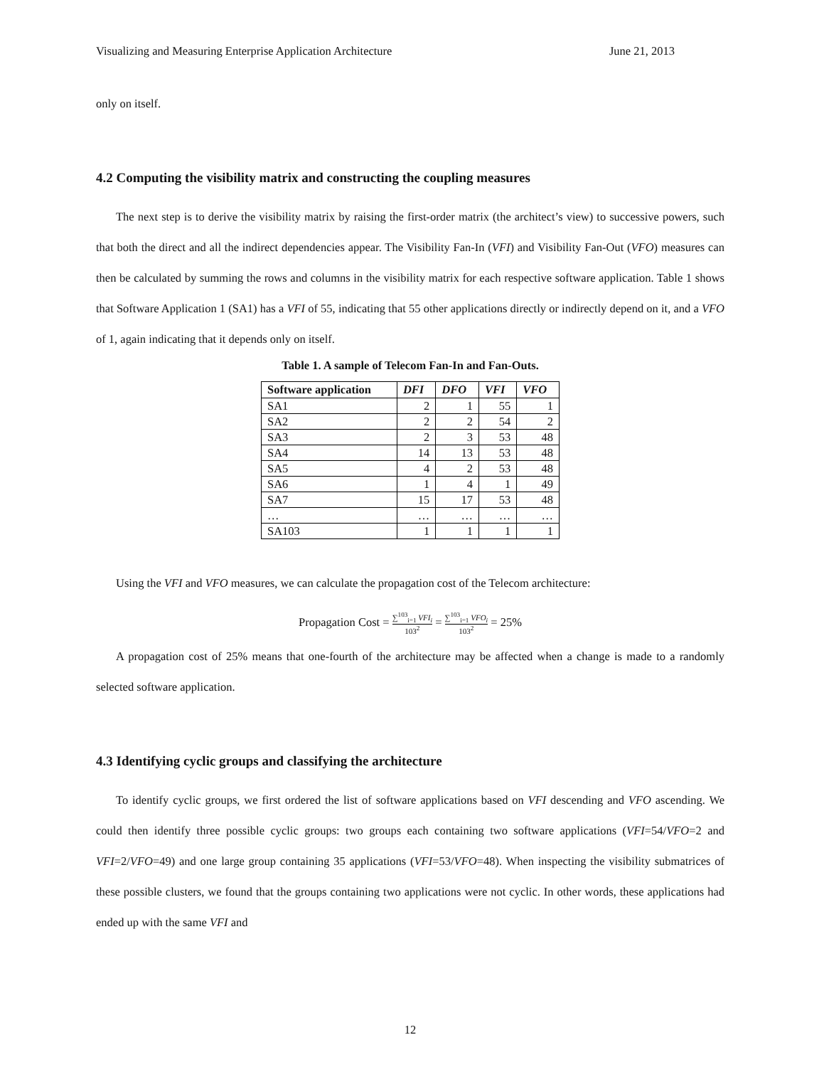Visualizing and Measuring Enterprise Application Architecture June 21, 2013
only on itself.
4.2 Computing the visibility matrix and constructing the coupling measures
The next step is to derive the visibility matrix by raising the first-order matrix (the architect’s view) to successive powers, such that both the direct and all the indirect dependencies appear. The Visibility Fan-In (VFI) and Visibility Fan-Out (VFO) measures can then be calculated by summing the rows and columns in the visibility matrix for each respective software application. Table 1 shows that Software Application 1 (SA1) has a VFI of 55, indicating that 55 other applications directly or indirectly depend on it, and a VFO of 1, again indicating that it depends only on itself.
Table 1. A sample of Telecom Fan-In and Fan-Outs.
| Software application | DFI | DFO | VFI | VFO |
| --- | --- | --- | --- | --- |
| SA1 | 2 | 1 | 55 | 1 |
| SA2 | 2 | 2 | 54 | 2 |
| SA3 | 2 | 3 | 53 | 48 |
| SA4 | 14 | 13 | 53 | 48 |
| SA5 | 4 | 2 | 53 | 48 |
| SA6 | 1 | 4 | 1 | 49 |
| SA7 | 15 | 17 | 53 | 48 |
| … | … | … | … | … |
| SA103 | 1 | 1 | 1 | 1 |
Using the VFI and VFO measures, we can calculate the propagation cost of the Telecom architecture:
Propagation Cost = ∑<sup>103</sup><sub>i=1</sub> VFI<sub>i</sub> 103<sup>2</sup> = ∑<sup>103</sup><sub>i=1</sub> VFO<sub>i</sub> 103<sup>2</sup> = 25%
A propagation cost of 25% means that one-fourth of the architecture may be affected when a change is made to a randomly selected software application.
4.3 Identifying cyclic groups and classifying the architecture
To identify cyclic groups, we first ordered the list of software applications based on VFI descending and VFO ascending. We could then identify three possible cyclic groups: two groups each containing two software applications (VFI=54/VFO=2 and VFI=2/VFO=49) and one large group containing 35 applications (VFI=53/VFO=48). When inspecting the visibility submatrices of these possible clusters, we found that the groups containing two applications were not cyclic. In other words, these applications had ended up with the same VFI and
12